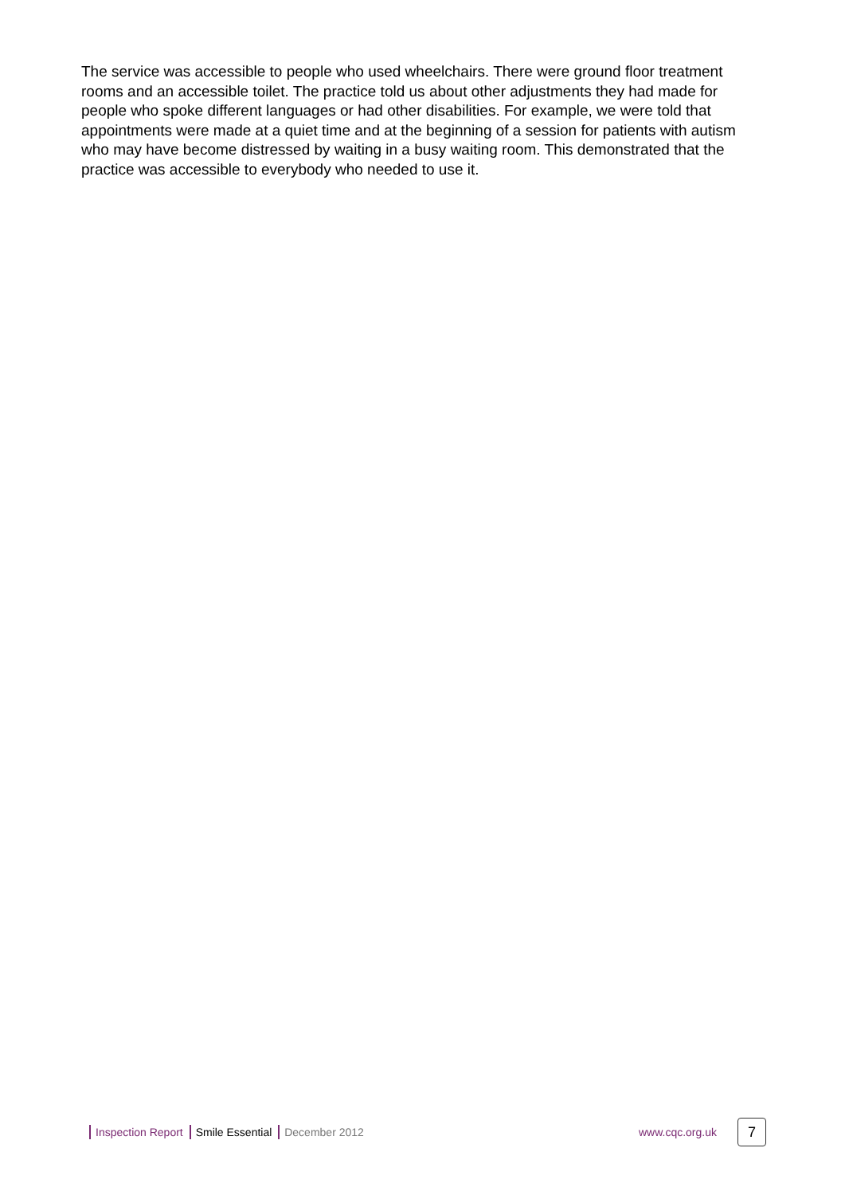The service was accessible to people who used wheelchairs. There were ground floor treatment rooms and an accessible toilet. The practice told us about other adjustments they had made for people who spoke different languages or had other disabilities. For example, we were told that appointments were made at a quiet time and at the beginning of a session for patients with autism who may have become distressed by waiting in a busy waiting room. This demonstrated that the practice was accessible to everybody who needed to use it.
Inspection Report Smile Essential December 2012
www.cqc.org.uk
7